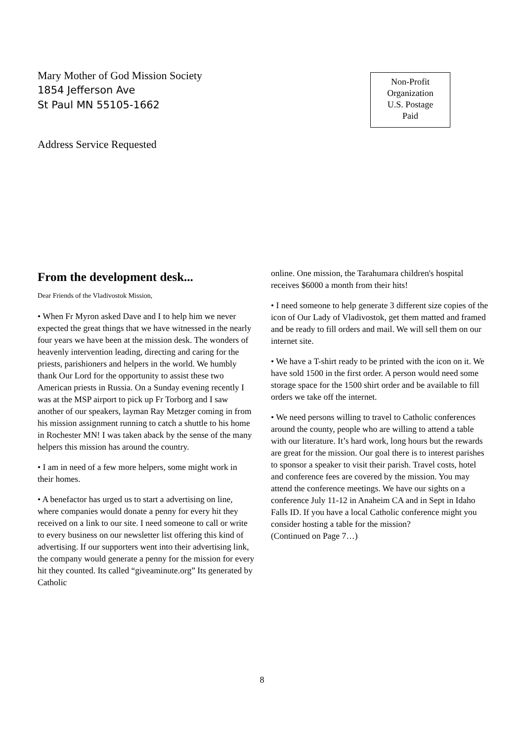Mary Mother of God Mission Society
1854 Jefferson Ave
St Paul MN 55105-1662
Non-Profit
Organization
U.S. Postage
Paid
Address Service Requested
From the development desk...
Dear Friends of the Vladivostok Mission,
• When Fr Myron asked Dave and I to help him we never expected the great things that we have witnessed in the nearly four years we have been at the mission desk. The wonders of heavenly intervention leading, directing and caring for the priests, parishioners and helpers in the world. We humbly thank Our Lord for the opportunity to assist these two American priests in Russia. On a Sunday evening recently I was at the MSP airport to pick up Fr Torborg and I saw another of our speakers, layman Ray Metzger coming in from his mission assignment running to catch a shuttle to his home in Rochester MN! I was taken aback by the sense of the many helpers this mission has around the country.
• I am in need of a few more helpers, some might work in their homes.
• A benefactor has urged us to start a advertising on line, where companies would donate a penny for every hit they received on a link to our site. I need someone to call or write to every business on our newsletter list offering this kind of advertising. If our supporters went into their advertising link, the company would generate a penny for the mission for every hit they counted. Its called “giveaminute.org” Its generated by Catholic
online. One mission, the Tarahumara children's hospital receives $6000 a month from their hits!
• I need someone to help generate 3 different size copies of the icon of Our Lady of Vladivostok, get them matted and framed and be ready to fill orders and mail. We will sell them on our internet site.
• We have a T-shirt ready to be printed with the icon on it. We have sold 1500 in the first order. A person would need some storage space for the 1500 shirt order and be available to fill orders we take off the internet.
• We need persons willing to travel to Catholic conferences around the county, people who are willing to attend a table with our literature. It’s hard work, long hours but the rewards are great for the mission. Our goal there is to interest parishes to sponsor a speaker to visit their parish. Travel costs, hotel and conference fees are covered by the mission. You may attend the conference meetings. We have our sights on a conference July 11-12 in Anaheim CA and in Sept in Idaho Falls ID. If you have a local Catholic conference might you consider hosting a table for the mission?
(Continued on Page 7…)
8